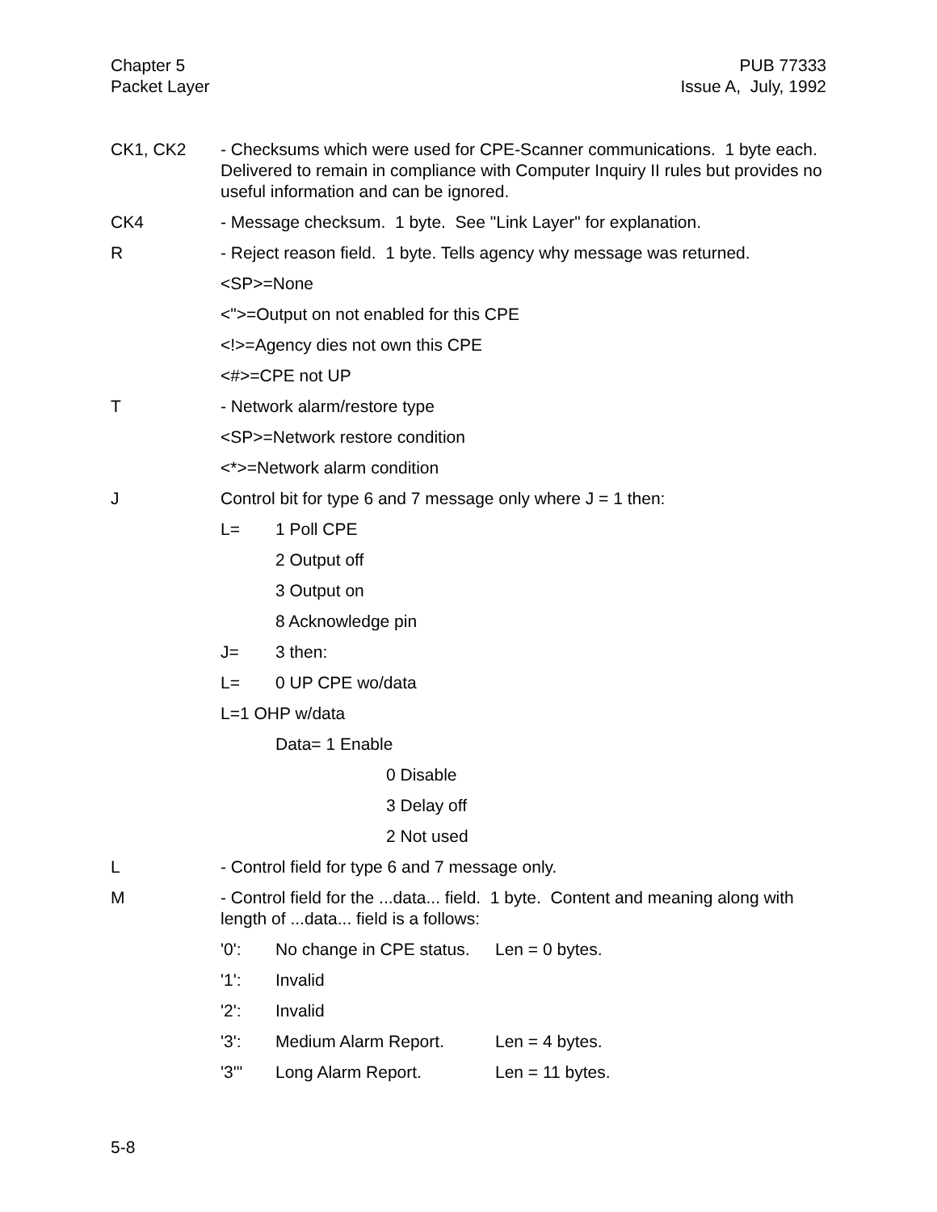Chapter 5
Packet Layer
PUB 77333
Issue A, July, 1992
CK1, CK2 - Checksums which were used for CPE-Scanner communications. 1 byte each. Delivered to remain in compliance with Computer Inquiry II rules but provides no useful information and can be ignored.
CK4 - Message checksum. 1 byte. See "Link Layer" for explanation.
R - Reject reason field. 1 byte. Tells agency why message was returned.
<SP>=None
<">=Output on not enabled for this CPE
<!>=Agency dies not own this CPE
<#>=CPE not UP
T - Network alarm/restore type
<SP>=Network restore condition
<*>=Network alarm condition
J Control bit for type 6 and 7 message only where J = 1 then:
L= 1 Poll CPE
2 Output off
3 Output on
8 Acknowledge pin
J= 3 then:
L= 0 UP CPE wo/data
L=1 OHP w/data
Data= 1 Enable
0 Disable
3 Delay off
2 Not used
L - Control field for type 6 and 7 message only.
M - Control field for the ...data... field. 1 byte. Content and meaning along with length of ...data... field is a follows:
'0': No change in CPE status. Len = 0 bytes.
'1': Invalid
'2': Invalid
'3': Medium Alarm Report. Len = 4 bytes.
'3'" Long Alarm Report. Len = 11 bytes.
5-8